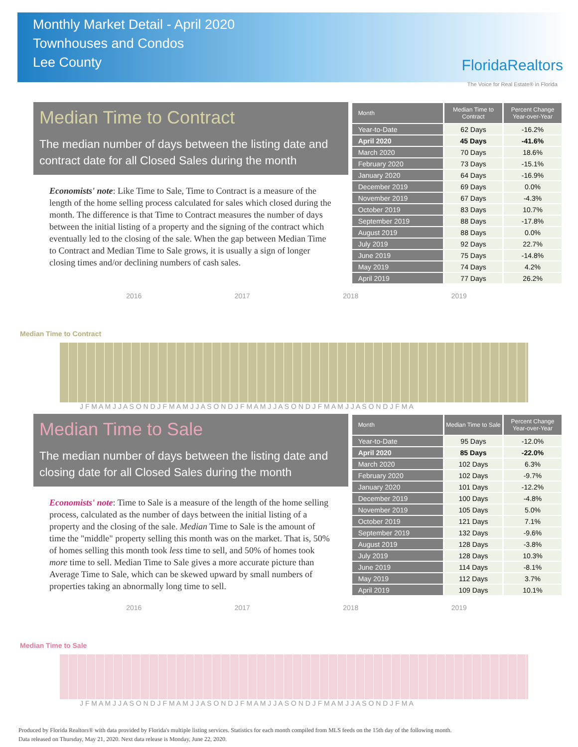Monthly Market Detail - April 2020
Townhouses and Condos
Lee County
FloridaRealtors
The Voice for Real Estate® in Florida
Median Time to Contract
The median number of days between the listing date and contract date for all Closed Sales during the month
Economists' note: Like Time to Sale, Time to Contract is a measure of the length of the home selling process calculated for sales which closed during the month. The difference is that Time to Contract measures the number of days between the initial listing of a property and the signing of the contract which eventually led to the closing of the sale. When the gap between Median Time to Contract and Median Time to Sale grows, it is usually a sign of longer closing times and/or declining numbers of cash sales.
| Month | Median Time to Contract | Percent Change Year-over-Year |
| --- | --- | --- |
| Year-to-Date | 62 Days | -16.2% |
| April 2020 | 45 Days | -41.6% |
| March 2020 | 70 Days | 18.6% |
| February 2020 | 73 Days | -15.1% |
| January 2020 | 64 Days | -16.9% |
| December 2019 | 69 Days | 0.0% |
| November 2019 | 67 Days | -4.3% |
| October 2019 | 83 Days | 10.7% |
| September 2019 | 88 Days | -17.8% |
| August 2019 | 88 Days | 0.0% |
| July 2019 | 92 Days | 22.7% |
| June 2019 | 75 Days | -14.8% |
| May 2019 | 74 Days | 4.2% |
| April 2019 | 77 Days | 26.2% |
2016 2017 2018 2019
Median Time to Contract
J F M A M J J A S O N D J F M A M J J A S O N D J F M A M J J A S O N D J F M A M J J A S O N D J F M A
Median Time to Sale
The median number of days between the listing date and closing date for all Closed Sales during the month
Economists' note: Time to Sale is a measure of the length of the home selling process, calculated as the number of days between the initial listing of a property and the closing of the sale. Median Time to Sale is the amount of time the "middle" property selling this month was on the market. That is, 50% of homes selling this month took less time to sell, and 50% of homes took more time to sell. Median Time to Sale gives a more accurate picture than Average Time to Sale, which can be skewed upward by small numbers of properties taking an abnormally long time to sell.
| Month | Median Time to Sale | Percent Change Year-over-Year |
| --- | --- | --- |
| Year-to-Date | 95 Days | -12.0% |
| April 2020 | 85 Days | -22.0% |
| March 2020 | 102 Days | 6.3% |
| February 2020 | 102 Days | -9.7% |
| January 2020 | 101 Days | -12.2% |
| December 2019 | 100 Days | -4.8% |
| November 2019 | 105 Days | 5.0% |
| October 2019 | 121 Days | 7.1% |
| September 2019 | 132 Days | -9.6% |
| August 2019 | 128 Days | -3.8% |
| July 2019 | 128 Days | 10.3% |
| June 2019 | 114 Days | -8.1% |
| May 2019 | 112 Days | 3.7% |
| April 2019 | 109 Days | 10.1% |
2016 2017 2018 2019
Median Time to Sale
J F M A M J J A S O N D J F M A M J J A S O N D J F M A M J J A S O N D J F M A M J J A S O N D J F M A
Produced by Florida Realtors® with data provided by Florida's multiple listing services. Statistics for each month compiled from MLS feeds on the 15th day of the following month.
Data released on Thursday, May 21, 2020. Next data release is Monday, June 22, 2020.